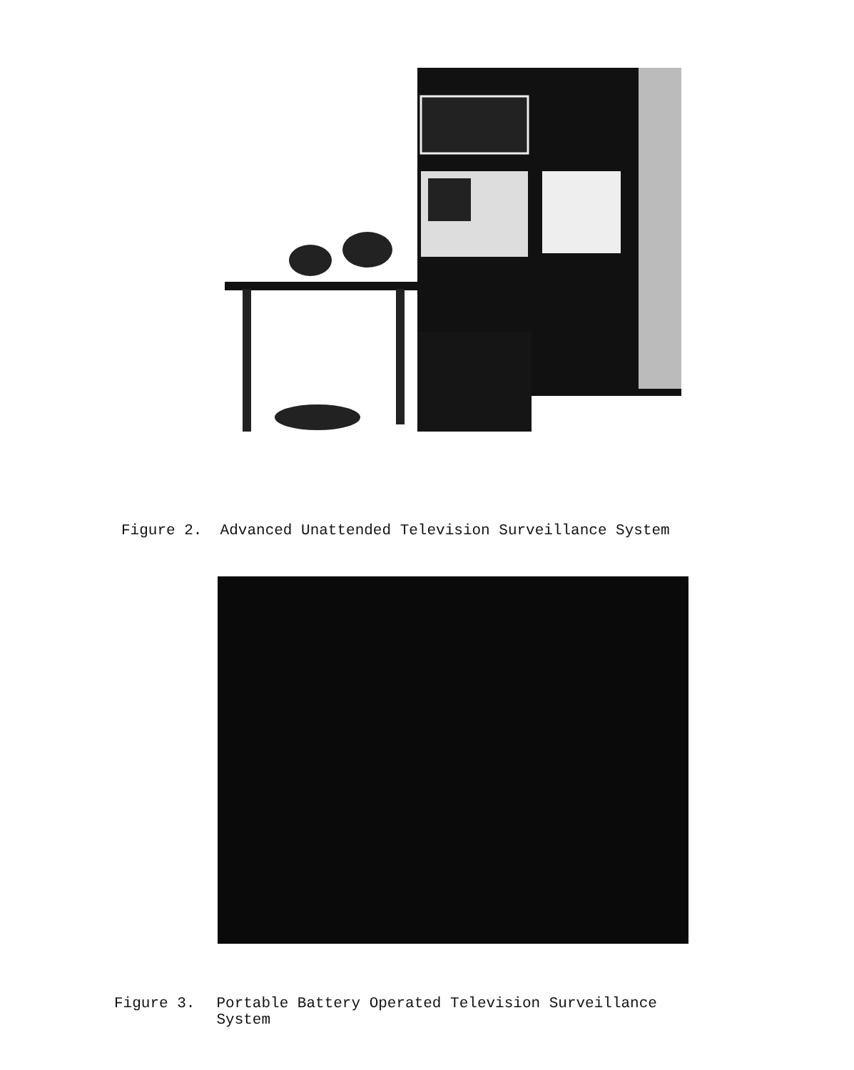Figure 2. Advanced Unattended Television Surveillance System
Figure 3. Portable Battery Operated Television Surveillance
System